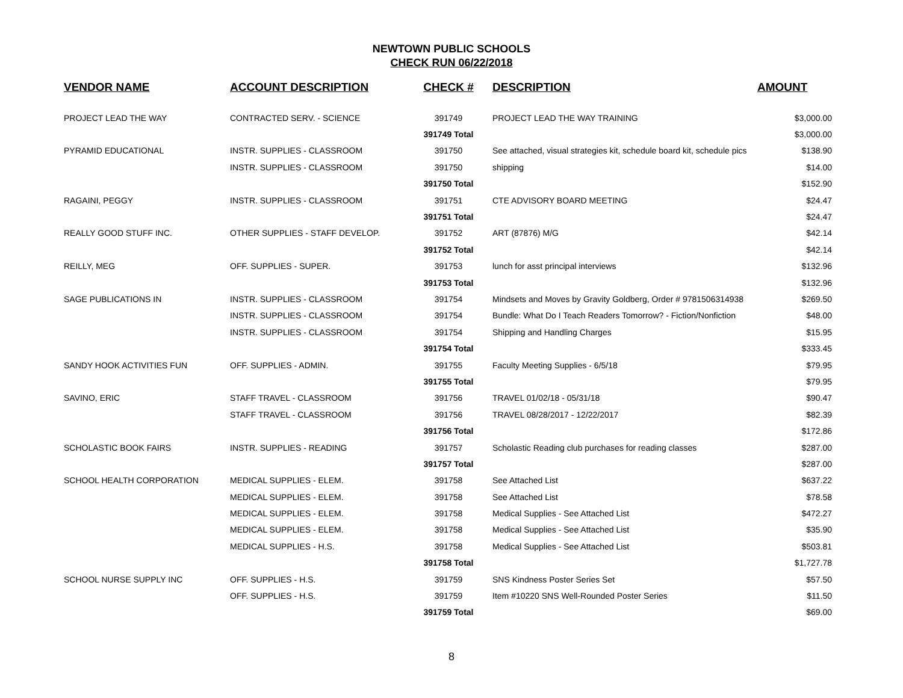NEWTOWN PUBLIC SCHOOLS
CHECK RUN 06/22/2018
| VENDOR NAME | ACCOUNT DESCRIPTION | CHECK # | DESCRIPTION | AMOUNT |
| --- | --- | --- | --- | --- |
| PROJECT LEAD THE WAY | CONTRACTED SERV. - SCIENCE | 391749 | PROJECT LEAD THE WAY TRAINING | $3,000.00 |
| | | 391749 Total | | $3,000.00 |
| PYRAMID EDUCATIONAL | INSTR. SUPPLIES - CLASSROOM | 391750 | See attached, visual strategies kit, schedule board kit, schedule pics | $138.90 |
| | INSTR. SUPPLIES - CLASSROOM | 391750 | shipping | $14.00 |
| | | 391750 Total | | $152.90 |
| RAGAINI, PEGGY | INSTR. SUPPLIES - CLASSROOM | 391751 | CTE ADVISORY BOARD MEETING | $24.47 |
| | | 391751 Total | | $24.47 |
| REALLY GOOD STUFF INC. | OTHER SUPPLIES - STAFF DEVELOP. | 391752 | ART (87876) M/G | $42.14 |
| | | 391752 Total | | $42.14 |
| REILLY, MEG | OFF. SUPPLIES - SUPER. | 391753 | lunch for asst principal interviews | $132.96 |
| | | 391753 Total | | $132.96 |
| SAGE PUBLICATIONS IN | INSTR. SUPPLIES - CLASSROOM | 391754 | Mindsets and Moves by Gravity Goldberg, Order # 9781506314938 | $269.50 |
| | INSTR. SUPPLIES - CLASSROOM | 391754 | Bundle: What Do I Teach Readers Tomorrow? - Fiction/Nonfiction | $48.00 |
| | INSTR. SUPPLIES - CLASSROOM | 391754 | Shipping and Handling Charges | $15.95 |
| | | 391754 Total | | $333.45 |
| SANDY HOOK ACTIVITIES FUN | OFF. SUPPLIES - ADMIN. | 391755 | Faculty Meeting Supplies - 6/5/18 | $79.95 |
| | | 391755 Total | | $79.95 |
| SAVINO, ERIC | STAFF TRAVEL - CLASSROOM | 391756 | TRAVEL 01/02/18 - 05/31/18 | $90.47 |
| | STAFF TRAVEL - CLASSROOM | 391756 | TRAVEL 08/28/2017 - 12/22/2017 | $82.39 |
| | | 391756 Total | | $172.86 |
| SCHOLASTIC BOOK FAIRS | INSTR. SUPPLIES - READING | 391757 | Scholastic Reading club purchases for reading classes | $287.00 |
| | | 391757 Total | | $287.00 |
| SCHOOL HEALTH CORPORATION | MEDICAL SUPPLIES - ELEM. | 391758 | See Attached List | $637.22 |
| | MEDICAL SUPPLIES - ELEM. | 391758 | See Attached List | $78.58 |
| | MEDICAL SUPPLIES - ELEM. | 391758 | Medical Supplies - See Attached List | $472.27 |
| | MEDICAL SUPPLIES - ELEM. | 391758 | Medical Supplies - See Attached List | $35.90 |
| | MEDICAL SUPPLIES - H.S. | 391758 | Medical Supplies - See Attached List | $503.81 |
| | | 391758 Total | | $1,727.78 |
| SCHOOL NURSE SUPPLY INC | OFF. SUPPLIES - H.S. | 391759 | SNS Kindness Poster Series Set | $57.50 |
| | OFF. SUPPLIES - H.S. | 391759 | Item #10220 SNS Well-Rounded Poster Series | $11.50 |
| | | 391759 Total | | $69.00 |
8